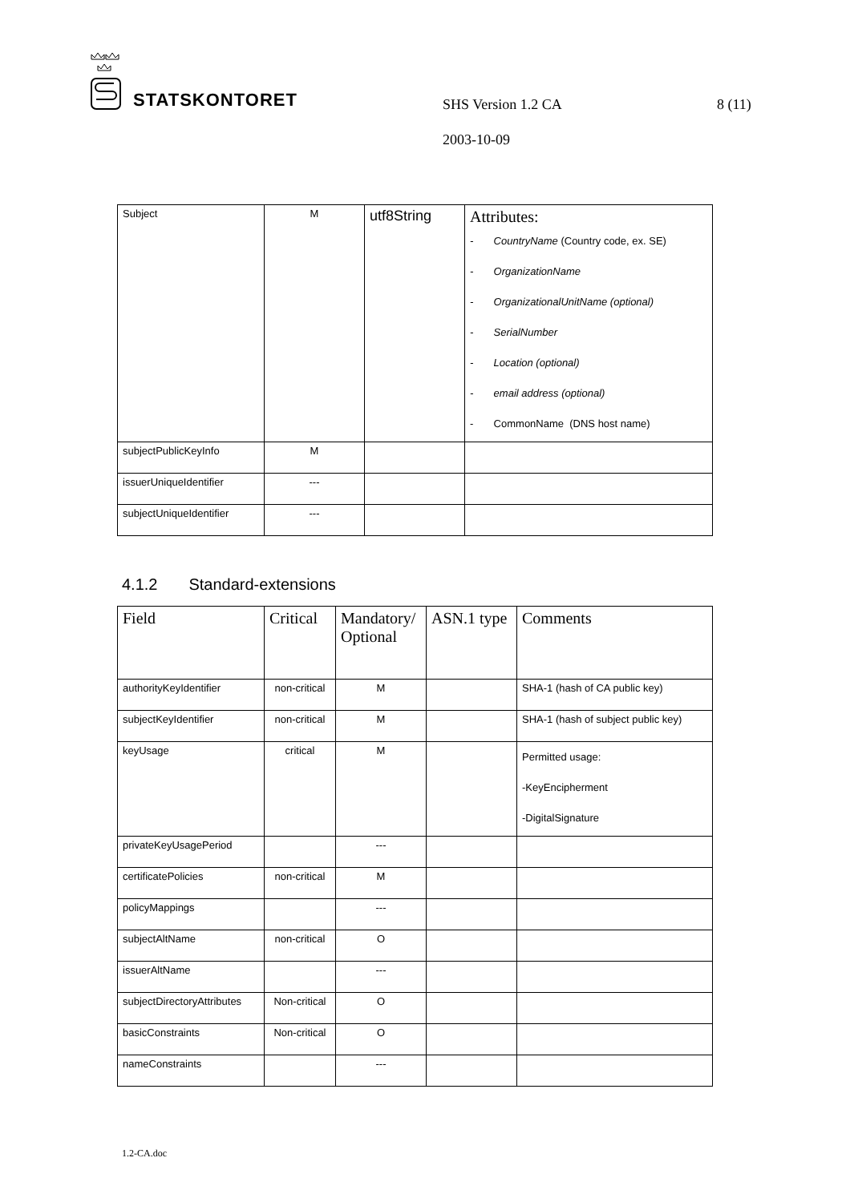STATSKONTORET
SHS Version 1.2 CA 8 (11)
2003-10-09
| Subject | M | utf8String | Attributes: - CountryName (Country code, ex. SE) - OrganizationName - OrganizationalUnitName (optional) - SerialNumber - Location (optional) - email address (optional) - CommonName (DNS host name) |
| subjectPublicKeyInfo | M | | |
| issuerUniqueIdentifier | --- | | |
| subjectUniqueIdentifier | --- | | |
4.1.2 Standard-extensions
| Field | Critical | Mandatory/ Optional | ASN.1 type | Comments |
| --- | --- | --- | --- | --- |
| authorityKeyIdentifier | non-critical | M | | SHA-1 (hash of CA public key) |
| subjectKeyIdentifier | non-critical | M | | SHA-1 (hash of subject public key) |
| keyUsage | critical | M | | Permitted usage: -KeyEncipherment -DigitalSignature |
| privateKeyUsagePeriod | | --- | | |
| certificatePolicies | non-critical | M | | |
| policyMappings | | --- | | |
| subjectAltName | non-critical | O | | |
| issuerAltName | | --- | | |
| subjectDirectoryAttributes | Non-critical | O | | |
| basicConstraints | Non-critical | O | | |
| nameConstraints | | --- | | |
1.2-CA.doc